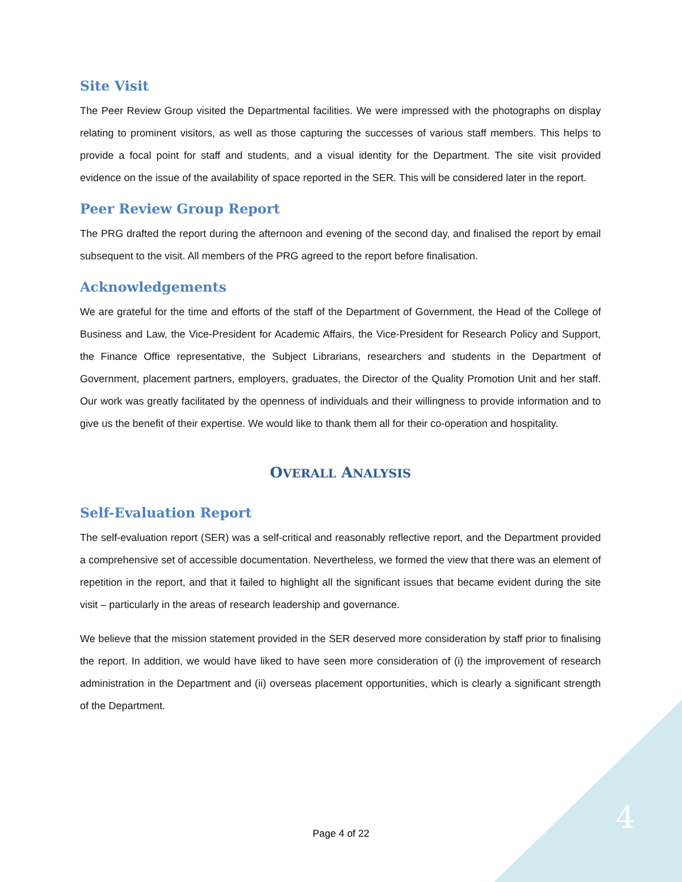Site Visit
The Peer Review Group visited the Departmental facilities. We were impressed with the photographs on display relating to prominent visitors, as well as those capturing the successes of various staff members. This helps to provide a focal point for staff and students, and a visual identity for the Department. The site visit provided evidence on the issue of the availability of space reported in the SER. This will be considered later in the report.
Peer Review Group Report
The PRG drafted the report during the afternoon and evening of the second day, and finalised the report by email subsequent to the visit. All members of the PRG agreed to the report before finalisation.
Acknowledgements
We are grateful for the time and efforts of the staff of the Department of Government, the Head of the College of Business and Law, the Vice-President for Academic Affairs, the Vice-President for Research Policy and Support, the Finance Office representative, the Subject Librarians, researchers and students in the Department of Government, placement partners, employers, graduates, the Director of the Quality Promotion Unit and her staff. Our work was greatly facilitated by the openness of individuals and their willingness to provide information and to give us the benefit of their expertise. We would like to thank them all for their co-operation and hospitality.
OVERALL ANALYSIS
Self-Evaluation Report
The self-evaluation report (SER) was a self-critical and reasonably reflective report, and the Department provided a comprehensive set of accessible documentation. Nevertheless, we formed the view that there was an element of repetition in the report, and that it failed to highlight all the significant issues that became evident during the site visit – particularly in the areas of research leadership and governance.
We believe that the mission statement provided in the SER deserved more consideration by staff prior to finalising the report. In addition, we would have liked to have seen more consideration of (i) the improvement of research administration in the Department and (ii) overseas placement opportunities, which is clearly a significant strength of the Department.
Page 4 of 22 4